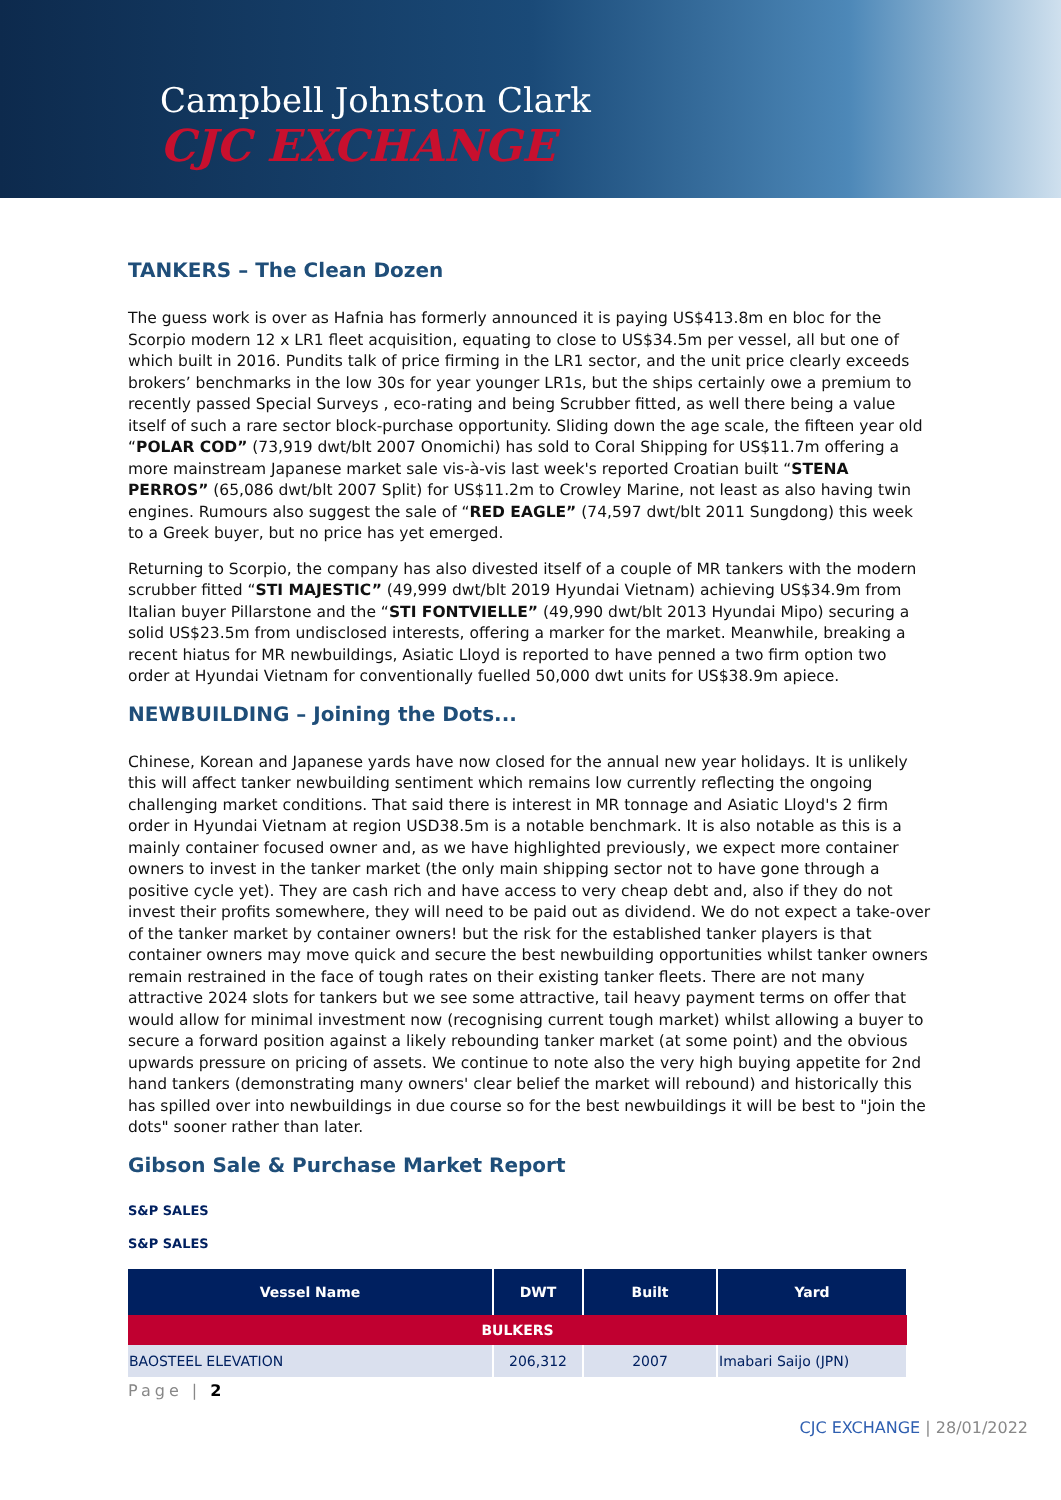Campbell Johnston Clark
CJC EXCHANGE
TANKERS – The Clean Dozen
The guess work is over as Hafnia has formerly announced it is paying US$413.8m en bloc for the Scorpio modern 12 x LR1 fleet acquisition, equating to close to US$34.5m per vessel, all but one of which built in 2016. Pundits talk of price firming in the LR1 sector, and the unit price clearly exceeds brokers’ benchmarks in the low 30s for year younger LR1s, but the ships certainly owe a premium to recently passed Special Surveys , eco-rating and being Scrubber fitted, as well there being a value itself of such a rare sector block-purchase opportunity. Sliding down the age scale, the fifteen year old “POLAR COD” (73,919 dwt/blt 2007 Onomichi) has sold to Coral Shipping for US$11.7m offering a more mainstream Japanese market sale vis-à-vis last week's reported Croatian built “STENA PERROS” (65,086 dwt/blt 2007 Split) for US$11.2m to Crowley Marine, not least as also having twin engines. Rumours also suggest the sale of “RED EAGLE” (74,597 dwt/blt 2011 Sungdong) this week to a Greek buyer, but no price has yet emerged.
Returning to Scorpio, the company has also divested itself of a couple of MR tankers with the modern scrubber fitted “STI MAJESTIC” (49,999 dwt/blt 2019 Hyundai Vietnam) achieving US$34.9m from Italian buyer Pillarstone and the “STI FONTVIELLE” (49,990 dwt/blt 2013 Hyundai Mipo) securing a solid US$23.5m from undisclosed interests, offering a marker for the market. Meanwhile, breaking a recent hiatus for MR newbuildings, Asiatic Lloyd is reported to have penned a two firm option two order at Hyundai Vietnam for conventionally fuelled 50,000 dwt units for US$38.9m apiece.
NEWBUILDING – Joining the Dots...
Chinese, Korean and Japanese yards have now closed for the annual new year holidays. It is unlikely this will affect tanker newbuilding sentiment which remains low currently reflecting the ongoing challenging market conditions. That said there is interest in MR tonnage and Asiatic Lloyd's 2 firm order in Hyundai Vietnam at region USD38.5m is a notable benchmark. It is also notable as this is a mainly container focused owner and, as we have highlighted previously, we expect more container owners to invest in the tanker market (the only main shipping sector not to have gone through a positive cycle yet). They are cash rich and have access to very cheap debt and, also if they do not invest their profits somewhere, they will need to be paid out as dividend. We do not expect a take-over of the tanker market by container owners! but the risk for the established tanker players is that container owners may move quick and secure the best newbuilding opportunities whilst tanker owners remain restrained in the face of tough rates on their existing tanker fleets. There are not many attractive 2024 slots for tankers but we see some attractive, tail heavy payment terms on offer that would allow for minimal investment now (recognising current tough market) whilst allowing a buyer to secure a forward position against a likely rebounding tanker market (at some point) and the obvious upwards pressure on pricing of assets. We continue to note also the very high buying appetite for 2nd hand tankers (demonstrating many owners' clear belief the market will rebound) and historically this has spilled over into newbuildings in due course so for the best newbuildings it will be best to "join the dots" sooner rather than later.
Gibson Sale & Purchase Market Report
S&P SALES
S&P SALES
| Vessel Name | DWT | Built | Yard |
| --- | --- | --- | --- |
| BULKERS | | | |
| BAOSTEEL ELEVATION | 206,312 | 2007 | Imabari Saijo (JPN) |
Page | 2
CJC EXCHANGE | 28/01/2022